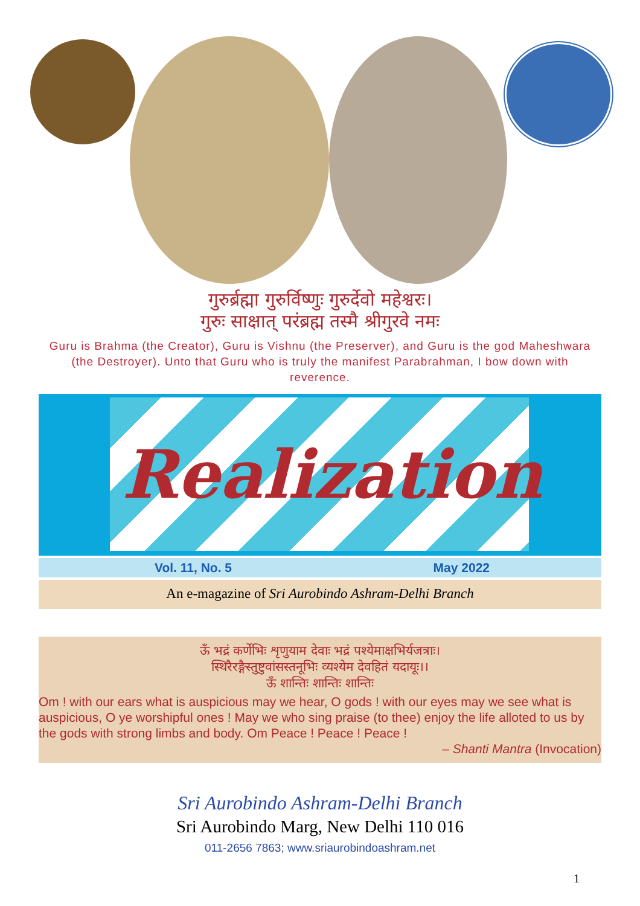गुरुर्ब्रह्मा गुरुर्विष्णुः गुरुर्देवो महेश्वरः।
गुरुः साक्षात् परंब्रह्म तस्मै श्रीगुरवे नमः
Guru is Brahma (the Creator), Guru is Vishnu (the Preserver), and Guru is the god Maheshwara (the Destroyer). Unto that Guru who is truly the manifest Parabrahman, I bow down with reverence.
Realization
Vol. 11, No. 5 May 2022
An e-magazine of Sri Aurobindo Ashram-Delhi Branch
ऊँ भद्रं कर्णेभिः शृणुयाम देवाः भद्रं पश्येमाक्षभिर्यजत्राः।
स्थिरैरङ्गैस्तुष्टुवांसस्तनूभिः व्यश्येम देवहितं यदायूः।।
ऊँ शान्तिः शान्तिः शान्तिः
Om ! with our ears what is auspicious may we hear, O gods ! with our eyes may we see what is auspicious, O ye worshipful ones ! May we who sing praise (to thee) enjoy the life alloted to us by the gods with strong limbs and body. Om Peace ! Peace ! Peace !
– Shanti Mantra (Invocation)
Sri Aurobindo Ashram-Delhi Branch
Sri Aurobindo Marg, New Delhi 110 016
011-2656 7863; www.sriaurobindoashram.net
1